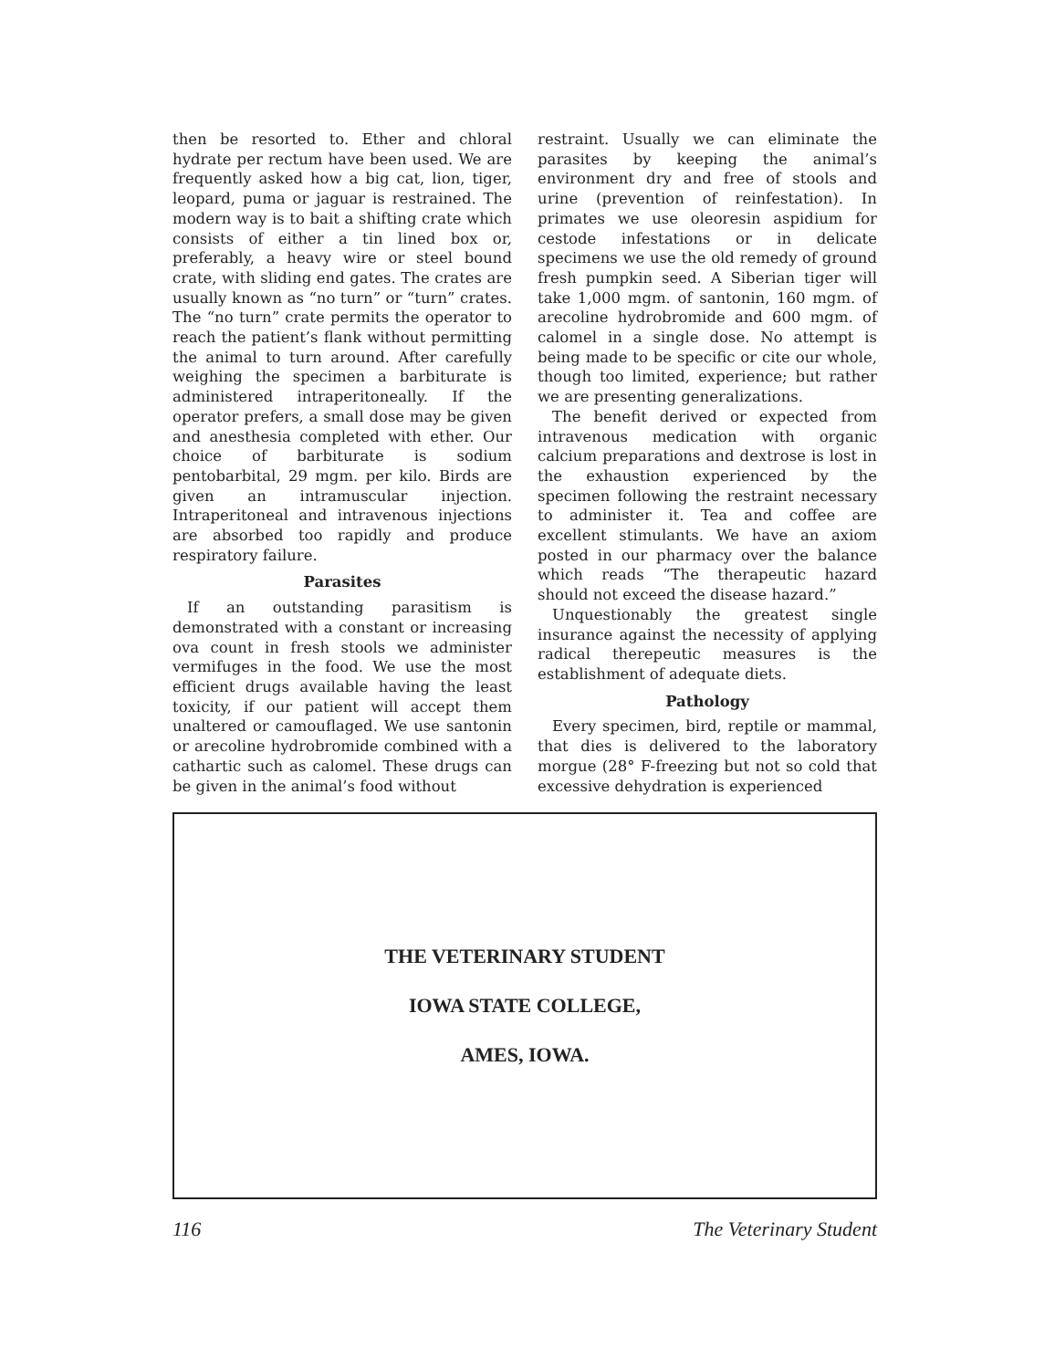then be resorted to. Ether and chloral hydrate per rectum have been used. We are frequently asked how a big cat, lion, tiger, leopard, puma or jaguar is restrained. The modern way is to bait a shifting crate which consists of either a tin lined box or, preferably, a heavy wire or steel bound crate, with sliding end gates. The crates are usually known as “no turn” or “turn” crates. The “no turn” crate permits the operator to reach the patient’s flank without permitting the animal to turn around. After carefully weighing the specimen a barbiturate is administered intraperitoneally. If the operator prefers, a small dose may be given and anesthesia completed with ether. Our choice of barbiturate is sodium pentobarbital, 29 mgm. per kilo. Birds are given an intramuscular injection. Intraperitoneal and intravenous injections are absorbed too rapidly and produce respiratory failure.
Parasites
If an outstanding parasitism is demonstrated with a constant or increasing ova count in fresh stools we administer vermifuges in the food. We use the most efficient drugs available having the least toxicity, if our patient will accept them unaltered or camouflaged. We use santonin or arecoline hydrobromide combined with a cathartic such as calomel. These drugs can be given in the animal’s food without
restraint. Usually we can eliminate the parasites by keeping the animal’s environment dry and free of stools and urine (prevention of reinfestation). In primates we use oleoresin aspidium for cestode infestations or in delicate specimens we use the old remedy of ground fresh pumpkin seed. A Siberian tiger will take 1,000 mgm. of santonin, 160 mgm. of arecoline hydrobromide and 600 mgm. of calomel in a single dose. No attempt is being made to be specific or cite our whole, though too limited, experience; but rather we are presenting generalizations.
The benefit derived or expected from intravenous medication with organic calcium preparations and dextrose is lost in the exhaustion experienced by the specimen following the restraint necessary to administer it. Tea and coffee are excellent stimulants. We have an axiom posted in our pharmacy over the balance which reads “The therapeutic hazard should not exceed the disease hazard.”
Unquestionably the greatest single insurance against the necessity of applying radical therepeutic measures is the establishment of adequate diets.
Pathology
Every specimen, bird, reptile or mammal, that dies is delivered to the laboratory morgue (28° F-freezing but not so cold that excessive dehydration is experienced
THE VETERINARY STUDENT
IOWA STATE COLLEGE,
AMES, IOWA.
116 The Veterinary Student